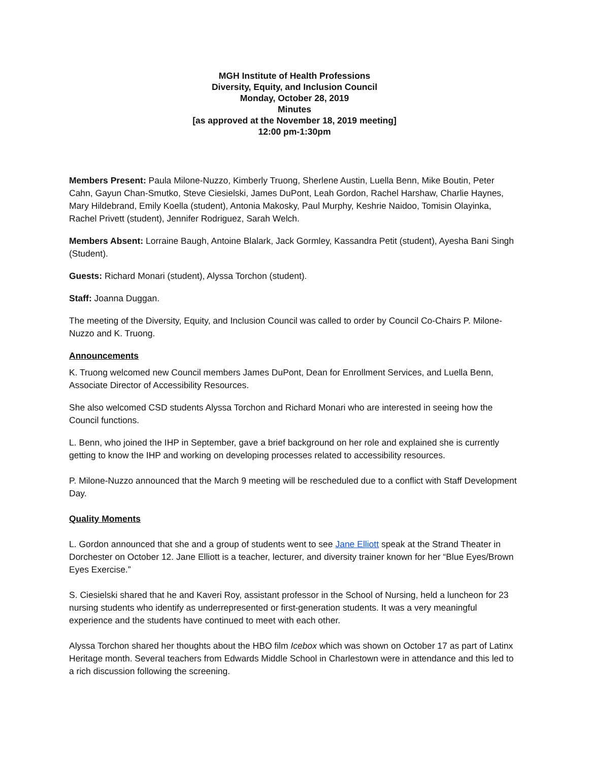MGH Institute of Health Professions
Diversity, Equity, and Inclusion Council
Monday, October 28, 2019
Minutes
[as approved at the November 18, 2019 meeting]
12:00 pm-1:30pm
Members Present: Paula Milone-Nuzzo, Kimberly Truong, Sherlene Austin, Luella Benn, Mike Boutin, Peter Cahn, Gayun Chan-Smutko, Steve Ciesielski, James DuPont, Leah Gordon, Rachel Harshaw, Charlie Haynes, Mary Hildebrand, Emily Koella (student), Antonia Makosky, Paul Murphy, Keshrie Naidoo, Tomisin Olayinka, Rachel Privett (student), Jennifer Rodriguez, Sarah Welch.
Members Absent: Lorraine Baugh, Antoine Blalark, Jack Gormley, Kassandra Petit (student), Ayesha Bani Singh (Student).
Guests: Richard Monari (student), Alyssa Torchon (student).
Staff: Joanna Duggan.
The meeting of the Diversity, Equity, and Inclusion Council was called to order by Council Co-Chairs P. Milone-Nuzzo and K. Truong.
Announcements
K. Truong welcomed new Council members James DuPont, Dean for Enrollment Services, and Luella Benn, Associate Director of Accessibility Resources.
She also welcomed CSD students Alyssa Torchon and Richard Monari who are interested in seeing how the Council functions.
L. Benn, who joined the IHP in September, gave a brief background on her role and explained she is currently getting to know the IHP and working on developing processes related to accessibility resources.
P. Milone-Nuzzo announced that the March 9 meeting will be rescheduled due to a conflict with Staff Development Day.
Quality Moments
L. Gordon announced that she and a group of students went to see Jane Elliott speak at the Strand Theater in Dorchester on October 12. Jane Elliott is a teacher, lecturer, and diversity trainer known for her “Blue Eyes/Brown Eyes Exercise.”
S. Ciesielski shared that he and Kaveri Roy, assistant professor in the School of Nursing, held a luncheon for 23 nursing students who identify as underrepresented or first-generation students. It was a very meaningful experience and the students have continued to meet with each other.
Alyssa Torchon shared her thoughts about the HBO film Icebox which was shown on October 17 as part of Latinx Heritage month. Several teachers from Edwards Middle School in Charlestown were in attendance and this led to a rich discussion following the screening.